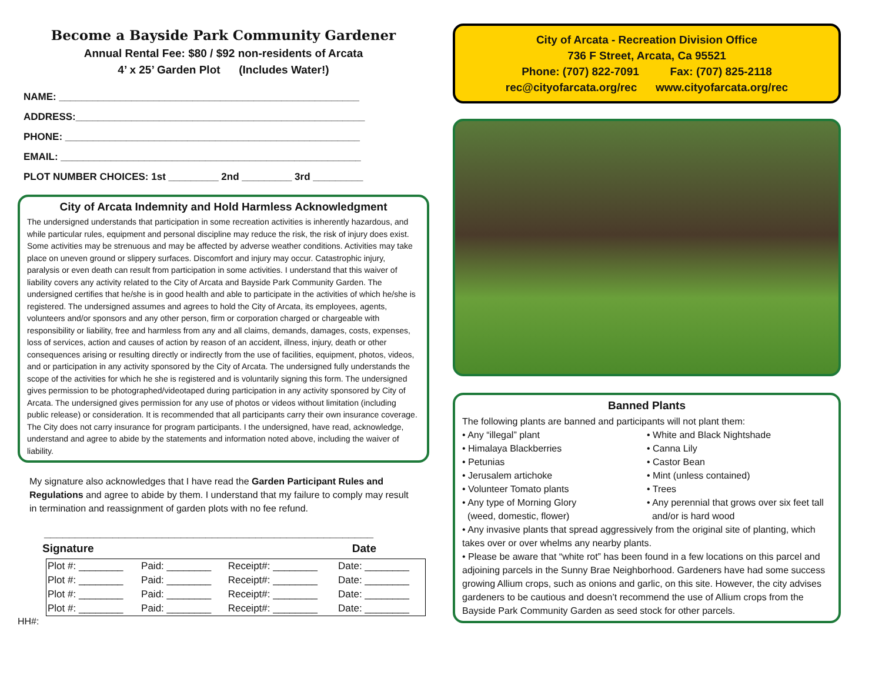Become a Bayside Park Community Gardener
Annual Rental Fee: $80 / $92 non-residents of Arcata
4’ x 25’ Garden Plot (Includes Water!)
NAME: ______________________________________________________
ADDRESS:____________________________________________________
PHONE: _____________________________________________________
EMAIL: ______________________________________________________
PLOT NUMBER CHOICES: 1st _________ 2nd _________ 3rd _________
City of Arcata Indemnity and Hold Harmless Acknowledgment
The undersigned understands that participation in some recreation activities is inherently hazardous, and while particular rules, equipment and personal discipline may reduce the risk, the risk of injury does exist. Some activities may be strenuous and may be affected by adverse weather conditions. Activities may take place on uneven ground or slippery surfaces. Discomfort and injury may occur. Catastrophic injury, paralysis or even death can result from participation in some activities. I understand that this waiver of liability covers any activity related to the City of Arcata and Bayside Park Community Garden. The undersigned certifies that he/she is in good health and able to participate in the activities of which he/she is registered. The undersigned assumes and agrees to hold the City of Arcata, its employees, agents, volunteers and/or sponsors and any other person, firm or corporation charged or chargeable with responsibility or liability, free and harmless from any and all claims, demands, damages, costs, expenses, loss of services, action and causes of action by reason of an accident, illness, injury, death or other consequences arising or resulting directly or indirectly from the use of facilities, equipment, photos, videos, and or participation in any activity sponsored by the City of Arcata. The undersigned fully understands the scope of the activities for which he she is registered and is voluntarily signing this form. The undersigned gives permission to be photographed/videotaped during participation in any activity sponsored by City of Arcata. The undersigned gives permission for any use of photos or videos without limitation (including public release) or consideration. It is recommended that all participants carry their own insurance coverage. The City does not carry insurance for program participants. I the undersigned, have read, acknowledge, understand and agree to abide by the statements and information noted above, including the waiver of liability.
My signature also acknowledges that I have read the Garden Participant Rules and Regulations and agree to abide by them. I understand that my failure to comply may result in termination and reassignment of garden plots with no fee refund.
_____________________________________________________
Signature Date
| Plot #: ________ | Paid: ________ | Receipt#: ________ | Date: ________ |
| Plot #: ________ | Paid: ________ | Receipt#: ________ | Date: ________ |
| Plot #: ________ | Paid: ________ | Receipt#: ________ | Date: ________ |
| Plot #: ________ | Paid: ________ | Receipt#: ________ | Date: ________ |
HH#:
City of Arcata - Recreation Division Office
736 F Street, Arcata, Ca 95521
Phone: (707) 822-7091 Fax: (707) 825-2118
rec@cityofarcata.org/rec www.cityofarcata.org/rec
Banned Plants
The following plants are banned and participants will not plant them:
• Any “illegal” plant
• Himalaya Blackberries
• Petunias
• Jerusalem artichoke
• Volunteer Tomato plants
• Any type of Morning Glory
(weed, domestic, flower)
• White and Black Nightshade
• Canna Lily
• Castor Bean
• Mint (unless contained)
• Trees
• Any perennial that grows over six feet tall
and/or is hard wood
• Any invasive plants that spread aggressively from the original site of planting, which takes over or over whelms any nearby plants.
• Please be aware that “white rot” has been found in a few locations on this parcel and adjoining parcels in the Sunny Brae Neighborhood. Gardeners have had some success growing Allium crops, such as onions and garlic, on this site. However, the city advises gardeners to be cautious and doesn’t recommend the use of Allium crops from the Bayside Park Community Garden as seed stock for other parcels.